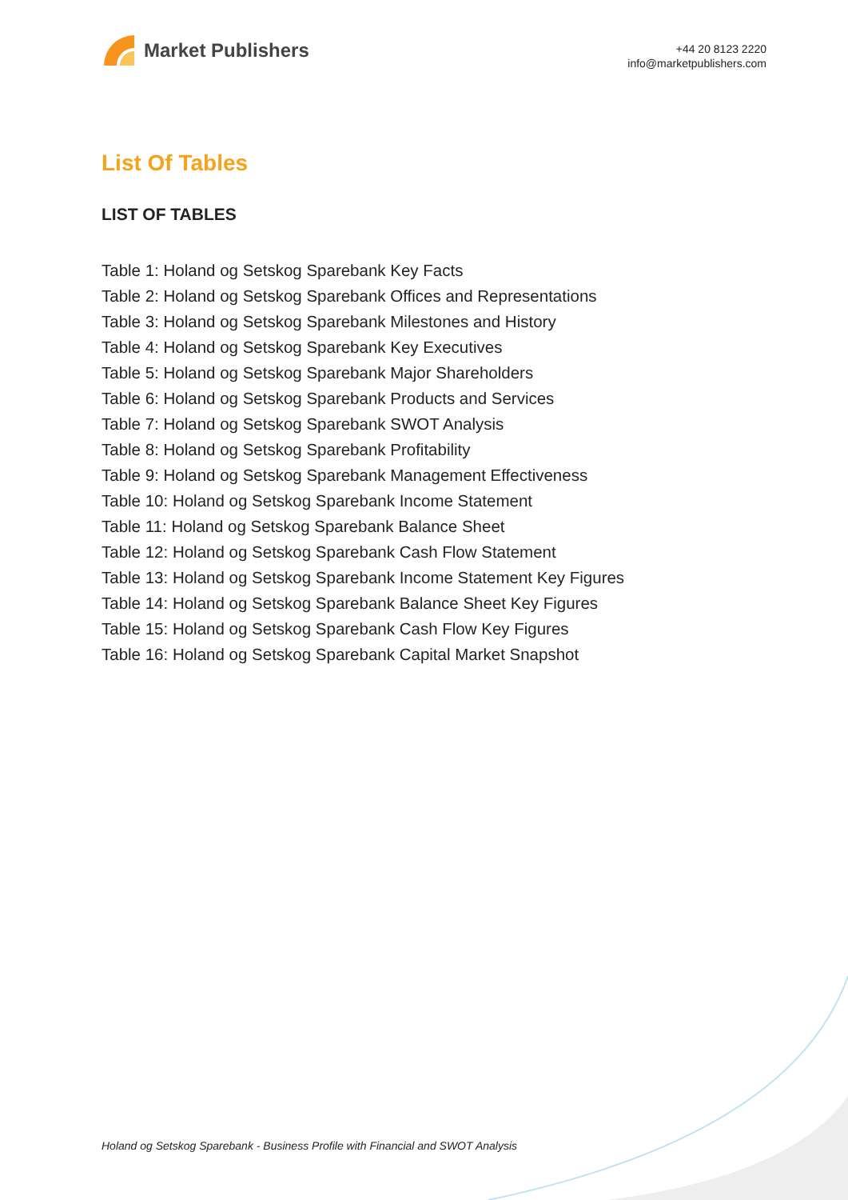Market Publishers
+44 20 8123 2220
info@marketpublishers.com
List Of Tables
LIST OF TABLES
Table 1: Holand og Setskog Sparebank Key Facts
Table 2: Holand og Setskog Sparebank Offices and Representations
Table 3: Holand og Setskog Sparebank Milestones and History
Table 4: Holand og Setskog Sparebank Key Executives
Table 5: Holand og Setskog Sparebank Major Shareholders
Table 6: Holand og Setskog Sparebank Products and Services
Table 7: Holand og Setskog Sparebank SWOT Analysis
Table 8: Holand og Setskog Sparebank Profitability
Table 9: Holand og Setskog Sparebank Management Effectiveness
Table 10: Holand og Setskog Sparebank Income Statement
Table 11: Holand og Setskog Sparebank Balance Sheet
Table 12: Holand og Setskog Sparebank Cash Flow Statement
Table 13: Holand og Setskog Sparebank Income Statement Key Figures
Table 14: Holand og Setskog Sparebank Balance Sheet Key Figures
Table 15: Holand og Setskog Sparebank Cash Flow Key Figures
Table 16: Holand og Setskog Sparebank Capital Market Snapshot
Holand og Setskog Sparebank - Business Profile with Financial and SWOT Analysis